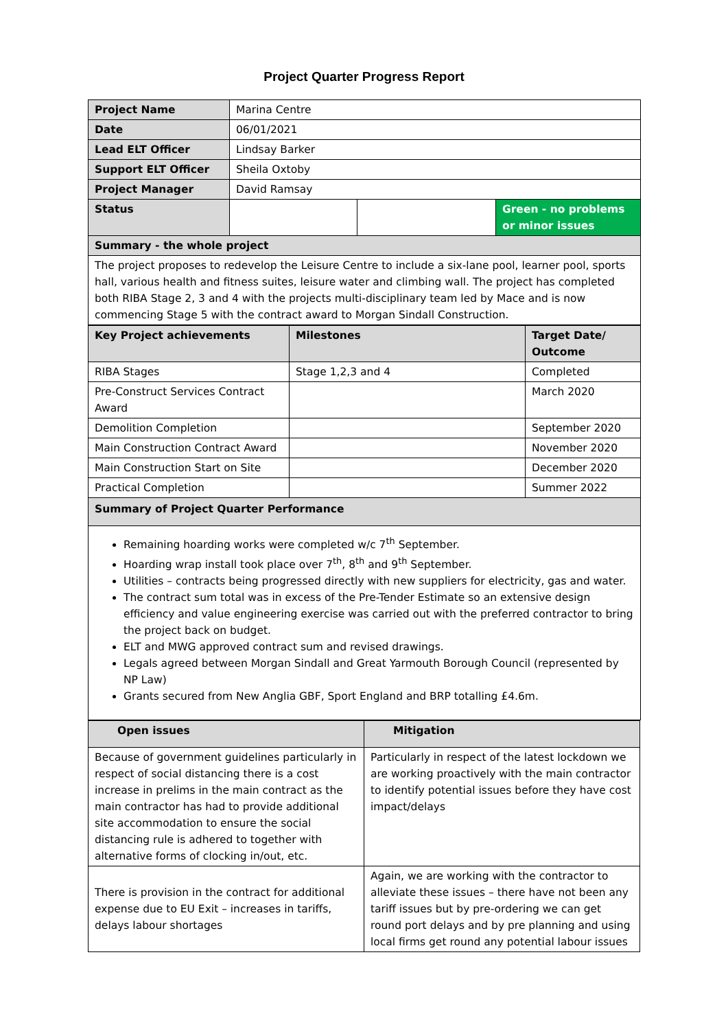Project Quarter Progress Report
| Project Name | Marina Centre | | |
| Date | 06/01/2021 | | |
| Lead ELT Officer | Lindsay Barker | | |
| Support ELT Officer | Sheila Oxtoby | | |
| Project Manager | David Ramsay | | |
| Status | | | Green - no problems or minor issues |
| Summary - the whole project | | | |
| The project proposes to redevelop the Leisure Centre to include a six-lane pool, learner pool, sports hall, various health and fitness suites, leisure water and climbing wall. The project has completed both RIBA Stage 2, 3 and 4 with the projects multi-disciplinary team led by Mace and is now commencing Stage 5 with the contract award to Morgan Sindall Construction. | | | |
| Key Project achievements | Milestones | Target Date/ Outcome |
| --- | --- | --- |
| RIBA Stages | Stage 1,2,3 and 4 | Completed |
| Pre-Construct Services Contract Award | | March 2020 |
| Demolition Completion | | September 2020 |
| Main Construction Contract Award | | November 2020 |
| Main Construction Start on Site | | December 2020 |
| Practical Completion | | Summer 2022 |
| Summary of Project Quarter Performance | | |
| Remaining hoarding works were completed w/c 7<sup>th</sup> September. Hoarding wrap install took place over 7<sup>th</sup>, 8<sup>th</sup> and 9<sup>th</sup> September. Utilities – contracts being progressed directly with new suppliers for electricity, gas and water. The contract sum total was in excess of the Pre-Tender Estimate so an extensive design efficiency and value engineering exercise was carried out with the preferred contractor to bring the project back on budget. ELT and MWG approved contract sum and revised drawings. Legals agreed between Morgan Sindall and Great Yarmouth Borough Council (represented by NP Law) Grants secured from New Anglia GBF, Sport England and BRP totalling £4.6m. | | |
| Open issues | Mitigation |
| --- | --- |
| Because of government guidelines particularly in respect of social distancing there is a cost increase in prelims in the main contract as the main contractor has had to provide additional site accommodation to ensure the social distancing rule is adhered to together with alternative forms of clocking in/out, etc. | Particularly in respect of the latest lockdown we are working proactively with the main contractor to identify potential issues before they have cost impact/delays |
| There is provision in the contract for additional expense due to EU Exit – increases in tariffs, delays labour shortages | Again, we are working with the contractor to alleviate these issues – there have not been any tariff issues but by pre-ordering we can get round port delays and by pre planning and using local firms get round any potential labour issues |